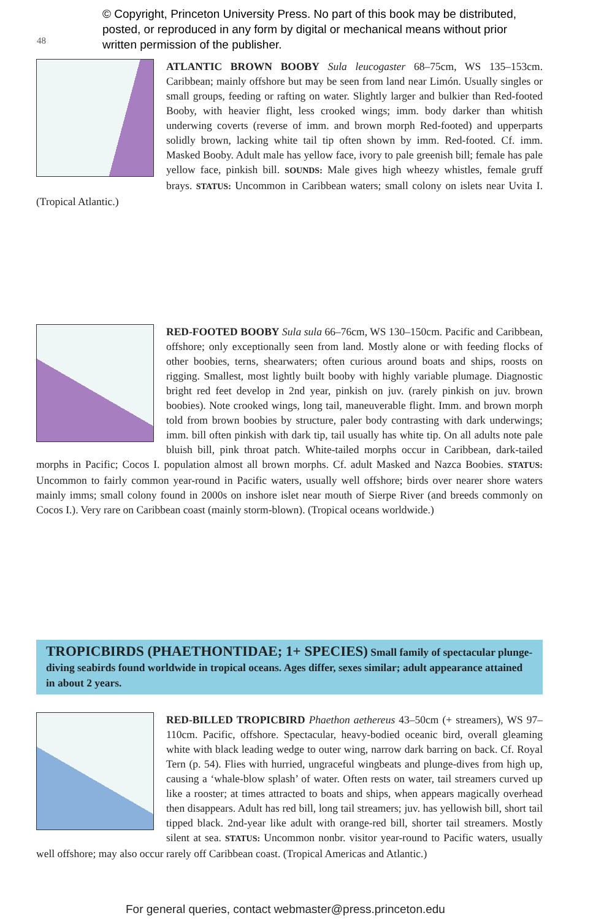© Copyright, Princeton University Press. No part of this book may be distributed, posted, or reproduced in any form by digital or mechanical means without prior written permission of the publisher.
48
ATLANTIC BROWN BOOBY Sula leucogaster 68–75cm, WS 135–153cm. Caribbean; mainly offshore but may be seen from land near Limón. Usually singles or small groups, feeding or rafting on water. Slightly larger and bulkier than Red-footed Booby, with heavier flight, less crooked wings; imm. body darker than whitish underwing coverts (reverse of imm. and brown morph Red-footed) and upperparts solidly brown, lacking white tail tip often shown by imm. Red-footed. Cf. imm. Masked Booby. Adult male has yellow face, ivory to pale greenish bill; female has pale yellow face, pinkish bill. SOUNDS: Male gives high wheezy whistles, female gruff brays. STATUS: Uncommon in Caribbean waters; small colony on islets near Uvita I. (Tropical Atlantic.)
RED-FOOTED BOOBY Sula sula 66–76cm, WS 130–150cm. Pacific and Caribbean, offshore; only exceptionally seen from land. Mostly alone or with feeding flocks of other boobies, terns, shearwaters; often curious around boats and ships, roosts on rigging. Smallest, most lightly built booby with highly variable plumage. Diagnostic bright red feet develop in 2nd year, pinkish on juv. (rarely pinkish on juv. brown boobies). Note crooked wings, long tail, maneuverable flight. Imm. and brown morph told from brown boobies by structure, paler body contrasting with dark underwings; imm. bill often pinkish with dark tip, tail usually has white tip. On all adults note pale bluish bill, pink throat patch. White-tailed morphs occur in Caribbean, dark-tailed morphs in Pacific; Cocos I. population almost all brown morphs. Cf. adult Masked and Nazca Boobies. STATUS: Uncommon to fairly common year-round in Pacific waters, usually well offshore; birds over nearer shore waters mainly imms; small colony found in 2000s on inshore islet near mouth of Sierpe River (and breeds commonly on Cocos I.). Very rare on Caribbean coast (mainly storm-blown). (Tropical oceans worldwide.)
TROPICBIRDS (PHAETHONTIDAE; 1+ SPECIES) Small family of spectacular plunge-diving seabirds found worldwide in tropical oceans. Ages differ, sexes similar; adult appearance attained in about 2 years.
RED-BILLED TROPICBIRD Phaethon aethereus 43–50cm (+ streamers), WS 97–110cm. Pacific, offshore. Spectacular, heavy-bodied oceanic bird, overall gleaming white with black leading wedge to outer wing, narrow dark barring on back. Cf. Royal Tern (p. 54). Flies with hurried, ungraceful wingbeats and plunge-dives from high up, causing a ‘whale-blow splash’ of water. Often rests on water, tail streamers curved up like a rooster; at times attracted to boats and ships, when appears magically overhead then disappears. Adult has red bill, long tail streamers; juv. has yellowish bill, short tail tipped black. 2nd-year like adult with orange-red bill, shorter tail streamers. Mostly silent at sea. STATUS: Uncommon nonbr. visitor year-round to Pacific waters, usually well offshore; may also occur rarely off Caribbean coast. (Tropical Americas and Atlantic.)
For general queries, contact webmaster@press.princeton.edu